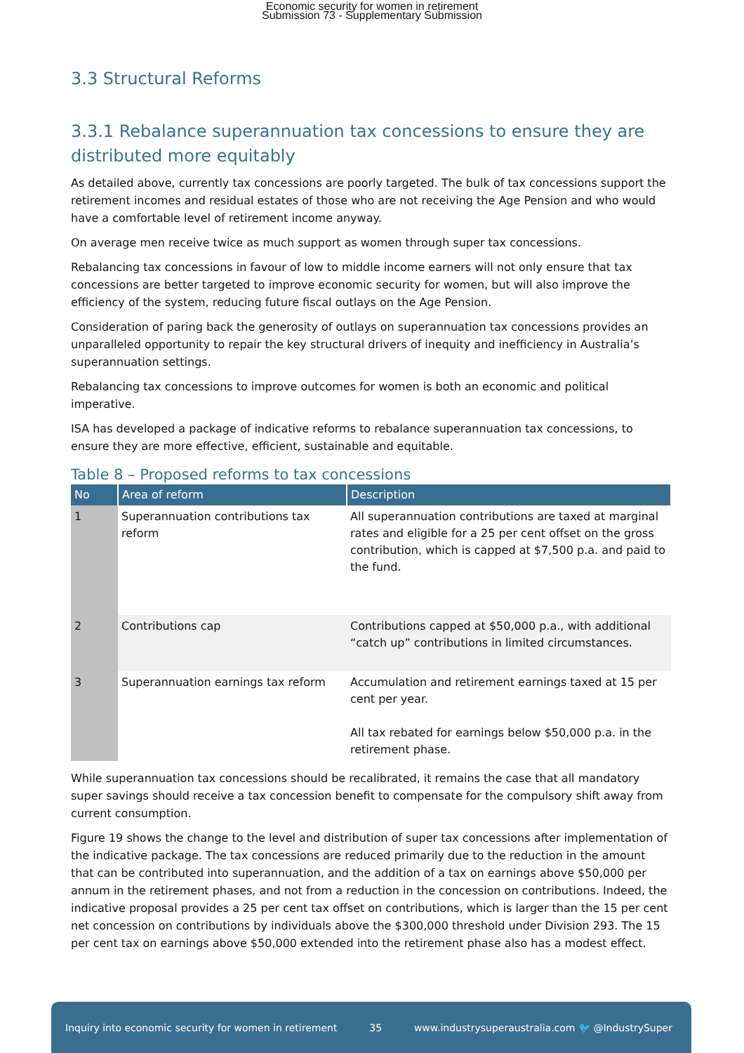Economic security for women in retirement
Submission 73 - Supplementary Submission
3.3 Structural Reforms
3.3.1 Rebalance superannuation tax concessions to ensure they are distributed more equitably
As detailed above, currently tax concessions are poorly targeted. The bulk of tax concessions support the retirement incomes and residual estates of those who are not receiving the Age Pension and who would have a comfortable level of retirement income anyway.
On average men receive twice as much support as women through super tax concessions.
Rebalancing tax concessions in favour of low to middle income earners will not only ensure that tax concessions are better targeted to improve economic security for women, but will also improve the efficiency of the system, reducing future fiscal outlays on the Age Pension.
Consideration of paring back the generosity of outlays on superannuation tax concessions provides an unparalleled opportunity to repair the key structural drivers of inequity and inefficiency in Australia’s superannuation settings.
Rebalancing tax concessions to improve outcomes for women is both an economic and political imperative.
ISA has developed a package of indicative reforms to rebalance superannuation tax concessions, to ensure they are more effective, efficient, sustainable and equitable.
Table 8 – Proposed reforms to tax concessions
| No | Area of reform | Description |
| --- | --- | --- |
| 1 | Superannuation contributions tax reform | All superannuation contributions are taxed at marginal rates and eligible for a 25 per cent offset on the gross contribution, which is capped at $7,500 p.a. and paid to the fund. |
| 2 | Contributions cap | Contributions capped at $50,000 p.a., with additional “catch up” contributions in limited circumstances. |
| 3 | Superannuation earnings tax reform | Accumulation and retirement earnings taxed at 15 per cent per year. All tax rebated for earnings below $50,000 p.a. in the retirement phase. |
While superannuation tax concessions should be recalibrated, it remains the case that all mandatory super savings should receive a tax concession benefit to compensate for the compulsory shift away from current consumption.
Figure 19 shows the change to the level and distribution of super tax concessions after implementation of the indicative package. The tax concessions are reduced primarily due to the reduction in the amount that can be contributed into superannuation, and the addition of a tax on earnings above $50,000 per annum in the retirement phases, and not from a reduction in the concession on contributions. Indeed, the indicative proposal provides a 25 per cent tax offset on contributions, which is larger than the 15 per cent net concession on contributions by individuals above the $300,000 threshold under Division 293. The 15 per cent tax on earnings above $50,000 extended into the retirement phase also has a modest effect.
Inquiry into economic security for women in retirement 35 www.industrysuperaustralia.com 🐦 @IndustrySuper